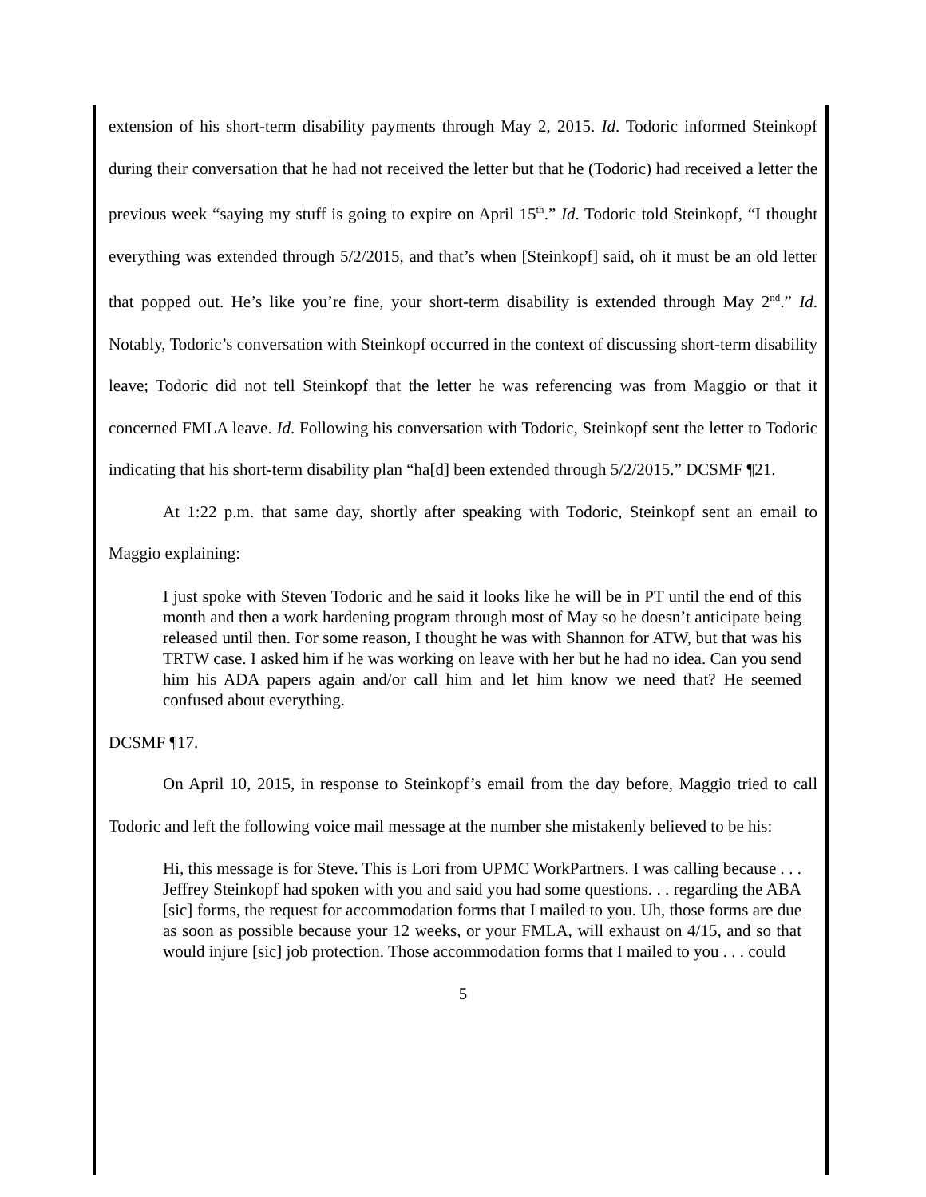extension of his short-term disability payments through May 2, 2015. Id. Todoric informed Steinkopf during their conversation that he had not received the letter but that he (Todoric) had received a letter the previous week “saying my stuff is going to expire on April 15<sup>th</sup>.” Id. Todoric told Steinkopf, “I thought everything was extended through 5/2/2015, and that’s when [Steinkopf] said, oh it must be an old letter that popped out. He’s like you’re fine, your short-term disability is extended through May 2<sup>nd</sup>.” Id. Notably, Todoric’s conversation with Steinkopf occurred in the context of discussing short-term disability leave; Todoric did not tell Steinkopf that the letter he was referencing was from Maggio or that it concerned FMLA leave. Id. Following his conversation with Todoric, Steinkopf sent the letter to Todoric indicating that his short-term disability plan “ha[d] been extended through 5/2/2015.” DCSMF ¶21.
At 1:22 p.m. that same day, shortly after speaking with Todoric, Steinkopf sent an email to Maggio explaining:
I just spoke with Steven Todoric and he said it looks like he will be in PT until the end of this month and then a work hardening program through most of May so he doesn’t anticipate being released until then. For some reason, I thought he was with Shannon for ATW, but that was his TRTW case. I asked him if he was working on leave with her but he had no idea. Can you send him his ADA papers again and/or call him and let him know we need that? He seemed confused about everything.
DCSMF ¶17.
On April 10, 2015, in response to Steinkopf’s email from the day before, Maggio tried to call Todoric and left the following voice mail message at the number she mistakenly believed to be his:
Hi, this message is for Steve. This is Lori from UPMC WorkPartners. I was calling because . . . Jeffrey Steinkopf had spoken with you and said you had some questions. . . regarding the ABA [sic] forms, the request for accommodation forms that I mailed to you. Uh, those forms are due as soon as possible because your 12 weeks, or your FMLA, will exhaust on 4/15, and so that would injure [sic] job protection. Those accommodation forms that I mailed to you . . . could
5